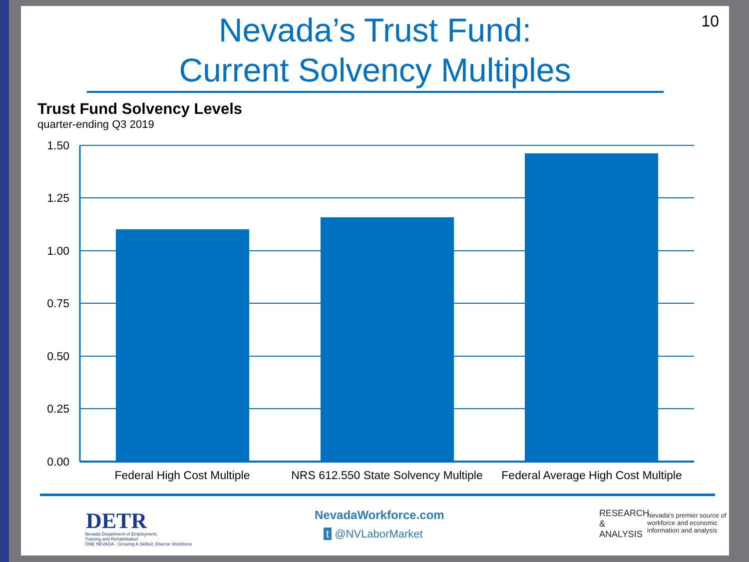10
Nevada’s Trust Fund:
Current Solvency Multiples
Trust Fund Solvency Levels
quarter-ending Q3 2019
1.50
1.25
1.00
0.75
0.50
0.25
0.00
Federal High Cost Multiple
NRS 612.550 State Solvency Multiple
Federal Average High Cost Multiple
DETR
Nevada Department of Employment,
Training and Rehabilitation
ONE NEVADA - Growing A Skilled, Diverse Workforce
NevadaWorkforce.com
t @NVLaborMarket
RESEARCH
&
ANALYSIS
Nevada's premier source of
workforce and economic
information and analysis